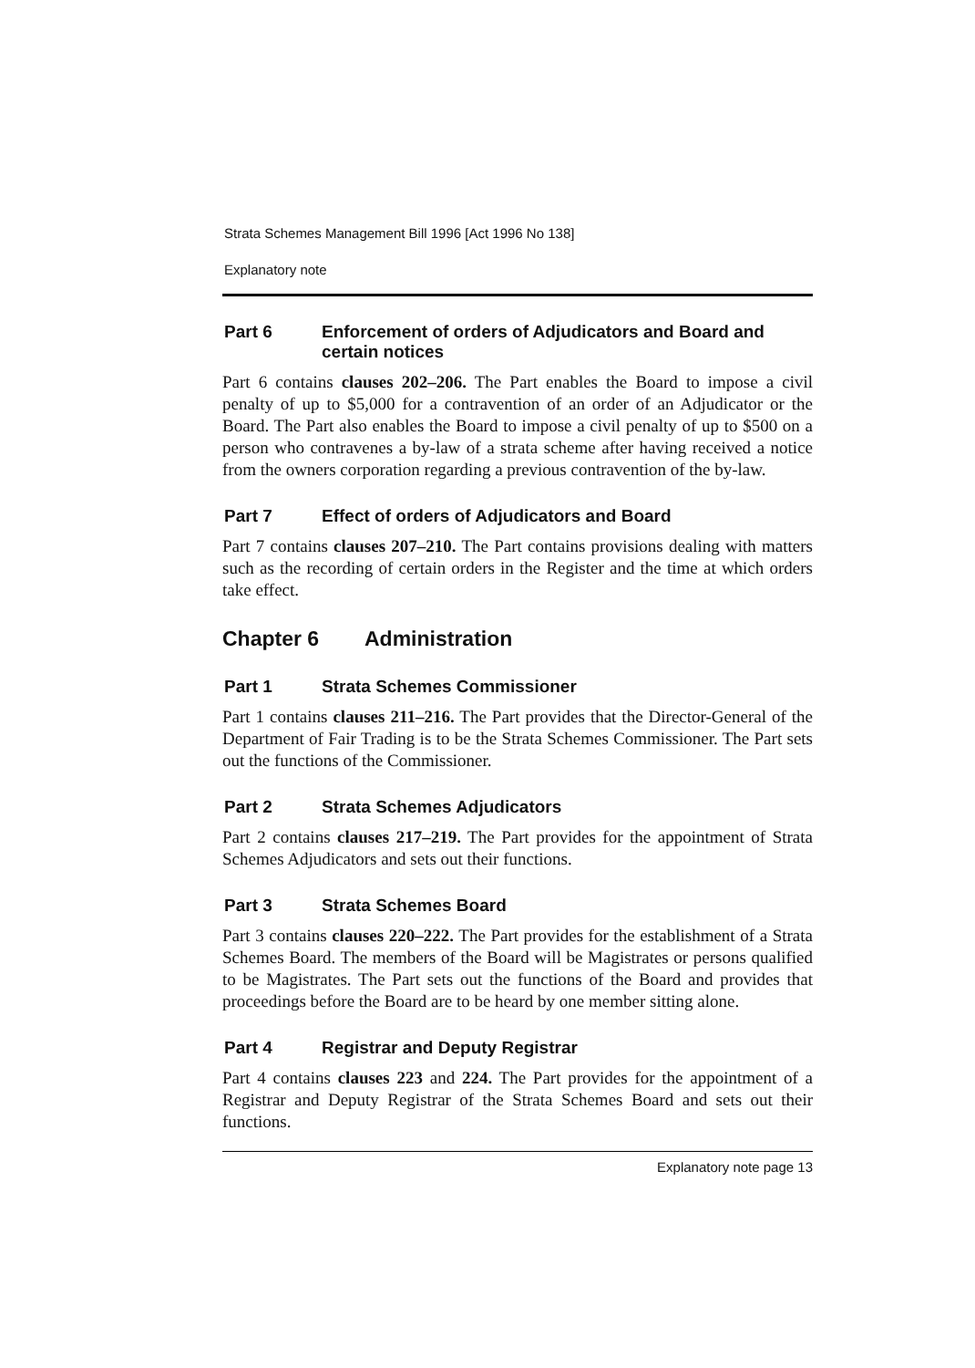Strata Schemes Management Bill 1996 [Act 1996 No 138]
Explanatory note
Part 6 Enforcement of orders of Adjudicators and Board and certain notices
Part 6 contains clauses 202–206. The Part enables the Board to impose a civil penalty of up to $5,000 for a contravention of an order of an Adjudicator or the Board. The Part also enables the Board to impose a civil penalty of up to $500 on a person who contravenes a by-law of a strata scheme after having received a notice from the owners corporation regarding a previous contravention of the by-law.
Part 7 Effect of orders of Adjudicators and Board
Part 7 contains clauses 207–210. The Part contains provisions dealing with matters such as the recording of certain orders in the Register and the time at which orders take effect.
Chapter 6 Administration
Part 1 Strata Schemes Commissioner
Part 1 contains clauses 211–216. The Part provides that the Director-General of the Department of Fair Trading is to be the Strata Schemes Commissioner. The Part sets out the functions of the Commissioner.
Part 2 Strata Schemes Adjudicators
Part 2 contains clauses 217–219. The Part provides for the appointment of Strata Schemes Adjudicators and sets out their functions.
Part 3 Strata Schemes Board
Part 3 contains clauses 220–222. The Part provides for the establishment of a Strata Schemes Board. The members of the Board will be Magistrates or persons qualified to be Magistrates. The Part sets out the functions of the Board and provides that proceedings before the Board are to be heard by one member sitting alone.
Part 4 Registrar and Deputy Registrar
Part 4 contains clauses 223 and 224. The Part provides for the appointment of a Registrar and Deputy Registrar of the Strata Schemes Board and sets out their functions.
Explanatory note page 13